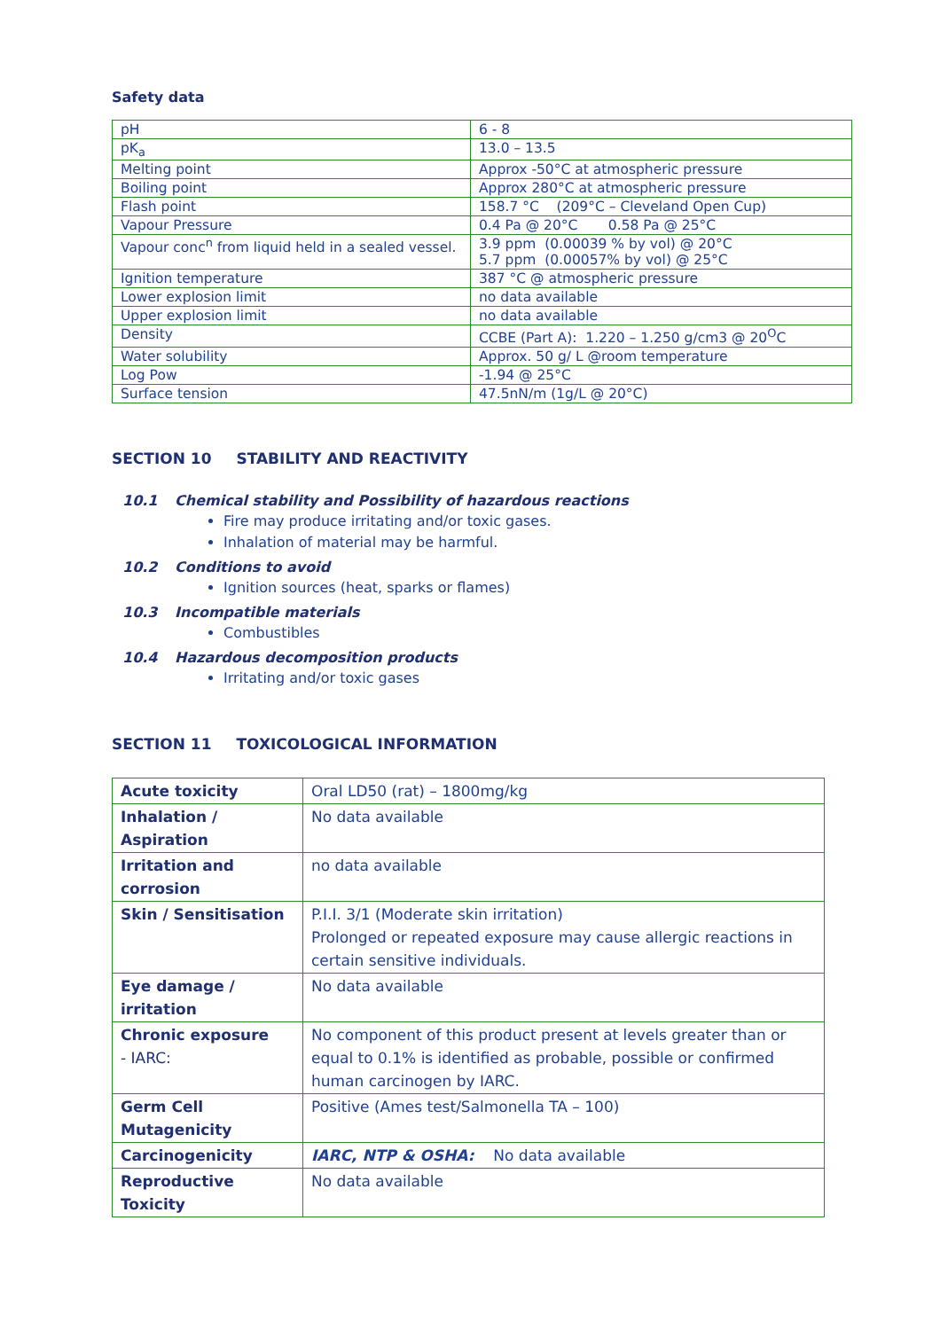Safety data
| pH | 6 - 8 |
| pK<sub>a</sub> | 13.0 – 13.5 |
| Melting point | Approx -50°C at atmospheric pressure |
| Boiling point | Approx 280°C at atmospheric pressure |
| Flash point | 158.7 °C (209°C – Cleveland Open Cup) |
| Vapour Pressure | 0.4 Pa @ 20°C 0.58 Pa @ 25°C |
| Vapour conc<sup>n</sup> from liquid held in a sealed vessel. | 3.9 ppm (0.00039 % by vol) @ 20°C 5.7 ppm (0.00057% by vol) @ 25°C |
| Ignition temperature | 387 °C @ atmospheric pressure |
| Lower explosion limit | no data available |
| Upper explosion limit | no data available |
| Density | CCBE (Part A): 1.220 – 1.250 g/cm3 @ 20<sup>O</sup>C |
| Water solubility | Approx. 50 g/ L @room temperature |
| Log Pow | -1.94 @ 25°C |
| Surface tension | 47.5nN/m (1g/L @ 20°C) |
SECTION 10 STABILITY AND REACTIVITY
10.1 Chemical stability and Possibility of hazardous reactions
Fire may produce irritating and/or toxic gases.
Inhalation of material may be harmful.
10.2 Conditions to avoid
Ignition sources (heat, sparks or flames)
10.3 Incompatible materials
Combustibles
10.4 Hazardous decomposition products
Irritating and/or toxic gases
SECTION 11 TOXICOLOGICAL INFORMATION
| Acute toxicity | Oral LD50 (rat) – 1800mg/kg |
| Inhalation / Aspiration | No data available |
| Irritation and corrosion | no data available |
| Skin / Sensitisation | P.I.I. 3/1 (Moderate skin irritation) Prolonged or repeated exposure may cause allergic reactions in certain sensitive individuals. |
| Eye damage / irritation | No data available |
| Chronic exposure - IARC: | No component of this product present at levels greater than or equal to 0.1% is identified as probable, possible or confirmed human carcinogen by IARC. |
| Germ Cell Mutagenicity | Positive (Ames test/Salmonella TA – 100) |
| Carcinogenicity | IARC, NTP & OSHA: No data available |
| Reproductive Toxicity | No data available |